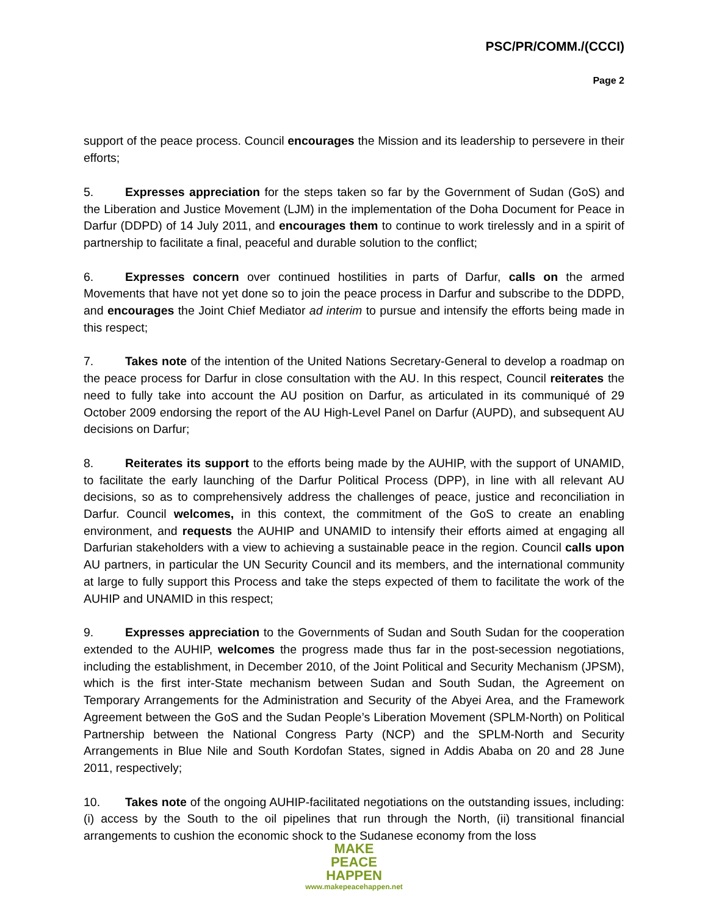PSC/PR/COMM./(CCCI)
Page 2
support of the peace process. Council encourages the Mission and its leadership to persevere in their efforts;
5. Expresses appreciation for the steps taken so far by the Government of Sudan (GoS) and the Liberation and Justice Movement (LJM) in the implementation of the Doha Document for Peace in Darfur (DDPD) of 14 July 2011, and encourages them to continue to work tirelessly and in a spirit of partnership to facilitate a final, peaceful and durable solution to the conflict;
6. Expresses concern over continued hostilities in parts of Darfur, calls on the armed Movements that have not yet done so to join the peace process in Darfur and subscribe to the DDPD, and encourages the Joint Chief Mediator ad interim to pursue and intensify the efforts being made in this respect;
7. Takes note of the intention of the United Nations Secretary-General to develop a roadmap on the peace process for Darfur in close consultation with the AU. In this respect, Council reiterates the need to fully take into account the AU position on Darfur, as articulated in its communiqué of 29 October 2009 endorsing the report of the AU High-Level Panel on Darfur (AUPD), and subsequent AU decisions on Darfur;
8. Reiterates its support to the efforts being made by the AUHIP, with the support of UNAMID, to facilitate the early launching of the Darfur Political Process (DPP), in line with all relevant AU decisions, so as to comprehensively address the challenges of peace, justice and reconciliation in Darfur. Council welcomes, in this context, the commitment of the GoS to create an enabling environment, and requests the AUHIP and UNAMID to intensify their efforts aimed at engaging all Darfurian stakeholders with a view to achieving a sustainable peace in the region. Council calls upon AU partners, in particular the UN Security Council and its members, and the international community at large to fully support this Process and take the steps expected of them to facilitate the work of the AUHIP and UNAMID in this respect;
9. Expresses appreciation to the Governments of Sudan and South Sudan for the cooperation extended to the AUHIP, welcomes the progress made thus far in the post-secession negotiations, including the establishment, in December 2010, of the Joint Political and Security Mechanism (JPSM), which is the first inter-State mechanism between Sudan and South Sudan, the Agreement on Temporary Arrangements for the Administration and Security of the Abyei Area, and the Framework Agreement between the GoS and the Sudan People’s Liberation Movement (SPLM-North) on Political Partnership between the National Congress Party (NCP) and the SPLM-North and Security Arrangements in Blue Nile and South Kordofan States, signed in Addis Ababa on 20 and 28 June 2011, respectively;
10. Takes note of the ongoing AUHIP-facilitated negotiations on the outstanding issues, including: (i) access by the South to the oil pipelines that run through the North, (ii) transitional financial arrangements to cushion the economic shock to the Sudanese economy from the loss
MAKE
PEACE
HAPPEN
www.makepeacehappen.net